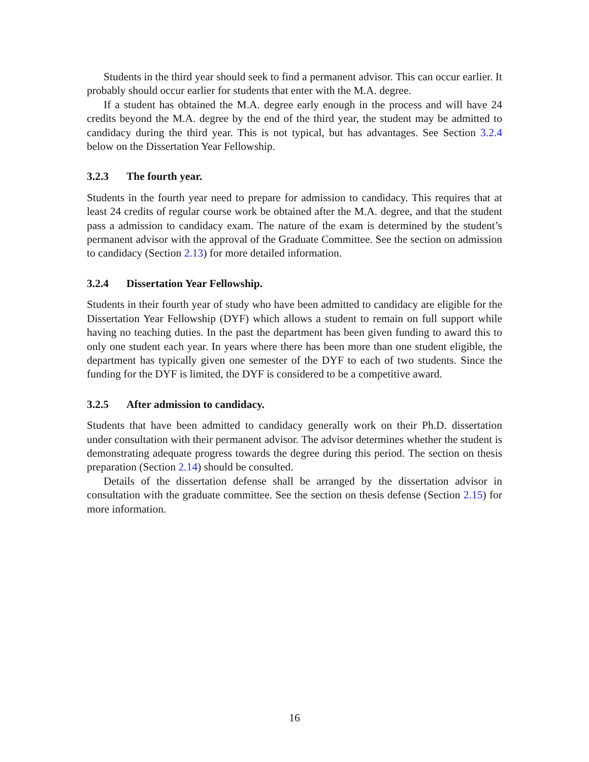Students in the third year should seek to find a permanent advisor. This can occur earlier. It probably should occur earlier for students that enter with the M.A. degree.
If a student has obtained the M.A. degree early enough in the process and will have 24 credits beyond the M.A. degree by the end of the third year, the student may be admitted to candidacy during the third year. This is not typical, but has advantages. See Section 3.2.4 below on the Dissertation Year Fellowship.
3.2.3 The fourth year.
Students in the fourth year need to prepare for admission to candidacy. This requires that at least 24 credits of regular course work be obtained after the M.A. degree, and that the student pass a admission to candidacy exam. The nature of the exam is determined by the student’s permanent advisor with the approval of the Graduate Committee. See the section on admission to candidacy (Section 2.13) for more detailed information.
3.2.4 Dissertation Year Fellowship.
Students in their fourth year of study who have been admitted to candidacy are eligible for the Dissertation Year Fellowship (DYF) which allows a student to remain on full support while having no teaching duties. In the past the department has been given funding to award this to only one student each year. In years where there has been more than one student eligible, the department has typically given one semester of the DYF to each of two students. Since the funding for the DYF is limited, the DYF is considered to be a competitive award.
3.2.5 After admission to candidacy.
Students that have been admitted to candidacy generally work on their Ph.D. dissertation under consultation with their permanent advisor. The advisor determines whether the student is demonstrating adequate progress towards the degree during this period. The section on thesis preparation (Section 2.14) should be consulted.
Details of the dissertation defense shall be arranged by the dissertation advisor in consultation with the graduate committee. See the section on thesis defense (Section 2.15) for more information.
16